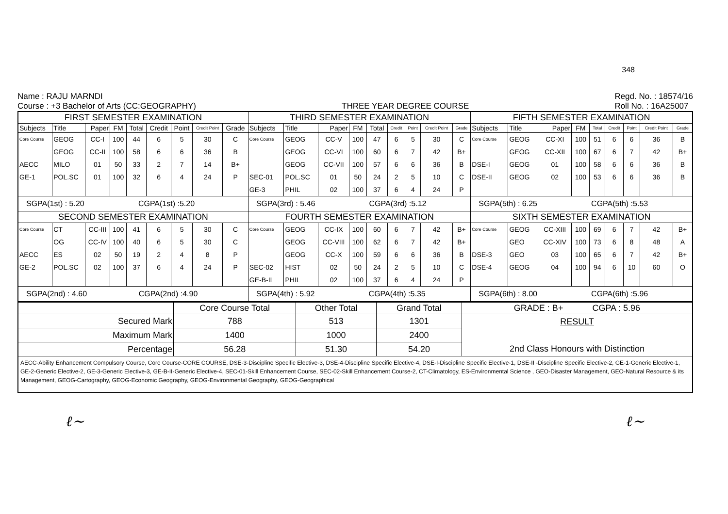348
Name : RAJU MARNDI
Course : +3 Bachelor of Arts (CC:GEOGRAPHY)
THREE YEAR DEGREE COURSE
Regd. No. : 18574/16
Roll No. : 16A25007
| FIRST SEMESTER EXAMINATION | | | | | | | | | THIRD SEMESTER EXAMINATION | | | | | | | | | FIFTH SEMESTER EXAMINATION | | | | | | | | |
| --- | --- | --- | --- | --- | --- | --- | --- | --- | --- | --- | --- | --- | --- | --- | --- | --- | --- | --- | --- | --- | --- | --- | --- | --- | --- | --- |
| Subjects | Title | Paper | FM | Total | Credit | Point | Credit Point | Grade | Subjects | Title | Paper | FM | Total | Credit | Point | Credit Point | Grade | Subjects | Title | Paper | FM | Total | Credit | Point | Credit Point | Grade |
| Core Course | GEOG | CC-I | 100 | 44 | 6 | 5 | 30 | C | Core Course | GEOG | CC-V | 100 | 47 | 6 | 5 | 30 | C | Core Course | GEOG | CC-XI | 100 | 51 | 6 | 6 | 36 | B |
| | GEOG | CC-II | 100 | 58 | 6 | 6 | 36 | B | | GEOG | CC-VI | 100 | 60 | 6 | 7 | 42 | B+ | | GEOG | CC-XII | 100 | 67 | 6 | 7 | 42 | B+ |
| AECC | MILO | 01 | 50 | 33 | 2 | 7 | 14 | B+ | | GEOG | CC-VII | 100 | 57 | 6 | 6 | 36 | B | DSE-I | GEOG | 01 | 100 | 58 | 6 | 6 | 36 | B |
| GE-1 | POL.SC | 01 | 100 | 32 | 6 | 4 | 24 | P | SEC-01 | POL.SC | 01 | 50 | 24 | 2 | 5 | 10 | C | DSE-II | GEOG | 02 | 100 | 53 | 6 | 6 | 36 | B |
| | | | | | | | | | GE-3 | PHIL | 02 | 100 | 37 | 6 | 4 | 24 | P | | | | | | | | | |
| SGPA(1st) : 5.20 CGPA(1st) :5.20 | | | | | | | | | SGPA(3rd) : 5.46 CGPA(3rd) :5.12 | | | | | | | | | SGPA(5th) : 6.25 CGPA(5th) :5.53 | | | | | | | | |
| SECOND SEMESTER EXAMINATION | | | | | | | | | FOURTH SEMESTER EXAMINATION | | | | | | | | | SIXTH SEMESTER EXAMINATION | | | | | | | | |
| Core Course | CT | CC-III | 100 | 41 | 6 | 5 | 30 | C | Core Course | GEOG | CC-IX | 100 | 60 | 6 | 7 | 42 | B+ | Core Course | GEOG | CC-XIII | 100 | 69 | 6 | 7 | 42 | B+ |
| | OG | CC-IV | 100 | 40 | 6 | 5 | 30 | C | | GEOG | CC-VIII | 100 | 62 | 6 | 7 | 42 | B+ | | GEO | CC-XIV | 100 | 73 | 6 | 8 | 48 | A |
| AECC | ES | 02 | 50 | 19 | 2 | 4 | 8 | P | | GEOG | CC-X | 100 | 59 | 6 | 6 | 36 | B | DSE-3 | GEO | 03 | 100 | 65 | 6 | 7 | 42 | B+ |
| GE-2 | POL.SC | 02 | 100 | 37 | 6 | 4 | 24 | P | SEC-02 | HIST | 02 | 50 | 24 | 2 | 5 | 10 | C | DSE-4 | GEOG | 04 | 100 | 94 | 6 | 10 | 60 | O |
| | | | | | | | | | GE-B-II | PHIL | 02 | 100 | 37 | 6 | 4 | 24 | P | | | | | | | | | |
| SGPA(2nd) : 4.60 CGPA(2nd) :4.90 | | | | | | | | | SGPA(4th) : 5.92 CGPA(4th) :5.35 | | | | | | | | | SGPA(6th) : 8.00 CGPA(6th) :5.96 | | | | | | | | |
| | Core Course Total | Other Total | Grand Total | GRADE : B+ CGPA : 5.96 |
| Secured Mark | 788 | 513 | 1301 | RESULT 2nd Class Honours with Distinction |
| Maximum Mark | 1400 | 1000 | 2400 | |
| Percentage | 56.28 | 51.30 | 54.20 | |
| AECC-Ability Enhancement Compulsory Course, Core Course-CORE COURSE, DSE-3-Discipline Specific Elective-3, DSE-4-Discipline Specific Elective-4, DSE-I-Discipline Specific Elective-1, DSE-II -Discipline Specific Elective-2, GE-1-Generic Elective-1, GE-2-Generic Elective-2, GE-3-Generic Elective-3, GE-B-II-Generic Elective-4, SEC-01-Skill Enhancement Course, SEC-02-Skill Enhancement Course-2, CT-Climatology, ES-Environmental Science , GEO-Disaster Management, GEO-Natural Resource & its Management, GEOG-Cartography, GEOG-Economic Geography, GEOG-Environmental Geography, GEOG-Geographical | | | | |
ℓ~ ℓ~